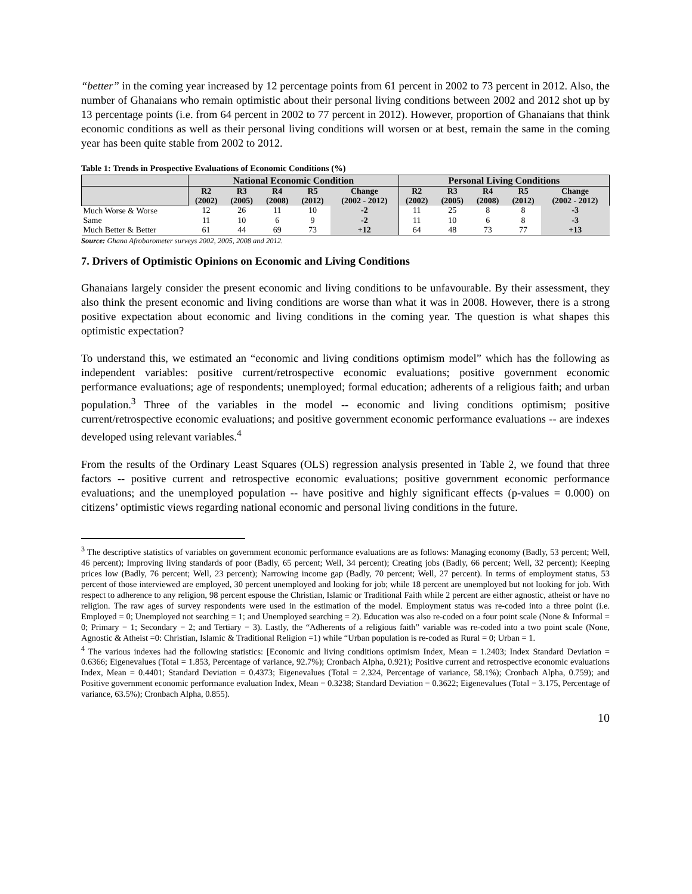“better” in the coming year increased by 12 percentage points from 61 percent in 2002 to 73 percent in 2012. Also, the number of Ghanaians who remain optimistic about their personal living conditions between 2002 and 2012 shot up by 13 percentage points (i.e. from 64 percent in 2002 to 77 percent in 2012). However, proportion of Ghanaians that think economic conditions as well as their personal living conditions will worsen or at best, remain the same in the coming year has been quite stable from 2002 to 2012.
Table 1: Trends in Prospective Evaluations of Economic Conditions (%)
| | National Economic Condition | | | | | Personal Living Conditions | | | | |
| --- | --- | --- | --- | --- | --- | --- | --- | --- | --- | --- |
| | R2 (2002) | R3 (2005) | R4 (2008) | R5 (2012) | Change (2002 - 2012) | R2 (2002) | R3 (2005) | R4 (2008) | R5 (2012) | Change (2002 - 2012) |
| Much Worse & Worse | 12 | 26 | 11 | 10 | -2 | 11 | 25 | 8 | 8 | -3 |
| Same | 11 | 10 | 6 | 9 | -2 | 11 | 10 | 6 | 8 | -3 |
| Much Better & Better | 61 | 44 | 69 | 73 | +12 | 64 | 48 | 73 | 77 | +13 |
Source: Ghana Afrobarometer surveys 2002, 2005, 2008 and 2012.
7. Drivers of Optimistic Opinions on Economic and Living Conditions
Ghanaians largely consider the present economic and living conditions to be unfavourable. By their assessment, they also think the present economic and living conditions are worse than what it was in 2008. However, there is a strong positive expectation about economic and living conditions in the coming year. The question is what shapes this optimistic expectation?
To understand this, we estimated an “economic and living conditions optimism model” which has the following as independent variables: positive current/retrospective economic evaluations; positive government economic performance evaluations; age of respondents; unemployed; formal education; adherents of a religious faith; and urban population.<sup>3</sup> Three of the variables in the model -- economic and living conditions optimism; positive current/retrospective economic evaluations; and positive government economic performance evaluations -- are indexes developed using relevant variables.<sup>4</sup>
From the results of the Ordinary Least Squares (OLS) regression analysis presented in Table 2, we found that three factors -- positive current and retrospective economic evaluations; positive government economic performance evaluations; and the unemployed population -- have positive and highly significant effects (p-values = 0.000) on citizens’ optimistic views regarding national economic and personal living conditions in the future.
<sup>3</sup> The descriptive statistics of variables on government economic performance evaluations are as follows: Managing economy (Badly, 53 percent; Well, 46 percent); Improving living standards of poor (Badly, 65 percent; Well, 34 percent); Creating jobs (Badly, 66 percent; Well, 32 percent); Keeping prices low (Badly, 76 percent; Well, 23 percent); Narrowing income gap (Badly, 70 percent; Well, 27 percent). In terms of employment status, 53 percent of those interviewed are employed, 30 percent unemployed and looking for job; while 18 percent are unemployed but not looking for job. With respect to adherence to any religion, 98 percent espouse the Christian, Islamic or Traditional Faith while 2 percent are either agnostic, atheist or have no religion. The raw ages of survey respondents were used in the estimation of the model. Employment status was re-coded into a three point (i.e. Employed = 0; Unemployed not searching = 1; and Unemployed searching = 2). Education was also re-coded on a four point scale (None & Informal = 0; Primary = 1; Secondary = 2; and Tertiary = 3). Lastly, the “Adherents of a religious faith” variable was re-coded into a two point scale (None, Agnostic & Atheist =0: Christian, Islamic & Traditional Religion =1) while “Urban population is re-coded as Rural = 0; Urban = 1.
<sup>4</sup> The various indexes had the following statistics: [Economic and living conditions optimism Index, Mean = 1.2403; Index Standard Deviation = 0.6366; Eigenevalues (Total = 1.853, Percentage of variance, 92.7%); Cronbach Alpha, 0.921); Positive current and retrospective economic evaluations Index, Mean = 0.4401; Standard Deviation = 0.4373; Eigenevalues (Total = 2.324, Percentage of variance, 58.1%); Cronbach Alpha, 0.759); and Positive government economic performance evaluation Index, Mean = 0.3238; Standard Deviation = 0.3622; Eigenevalues (Total = 3.175, Percentage of variance, 63.5%); Cronbach Alpha, 0.855).
10